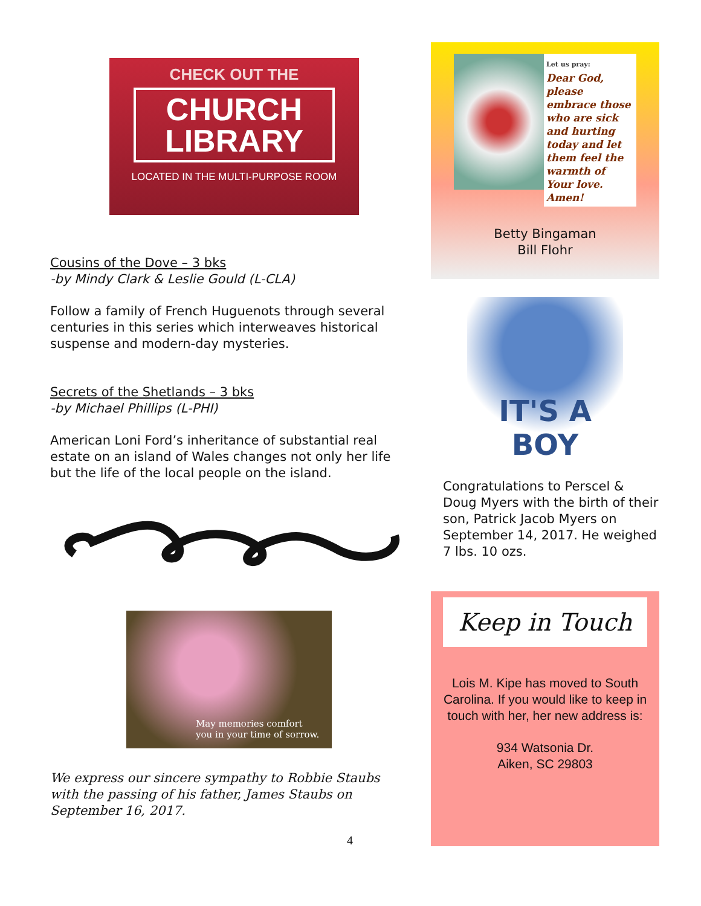CHECK OUT THE
CHURCH
LIBRARY
LOCATED IN THE MULTI-PURPOSE ROOM
Cousins of the Dove – 3 bks
-by Mindy Clark & Leslie Gould (L-CLA)
Follow a family of French Huguenots through several centuries in this series which interweaves historical suspense and modern-day mysteries.
Secrets of the Shetlands – 3 bks
-by Michael Phillips (L-PHI)
American Loni Ford’s inheritance of substantial real estate on an island of Wales changes not only her life but the life of the local people on the island.
May memories comfort
you in your time of sorrow.
We express our sincere sympathy to Robbie Staubs with the passing of his father, James Staubs on September 16, 2017.
Let us pray:
Dear God, please embrace those who are sick and hurting today and let them feel the warmth of Your love. Amen!
Betty Bingaman
Bill Flohr
IT'S A
BOY
Congratulations to Perscel & Doug Myers with the birth of their son, Patrick Jacob Myers on September 14, 2017. He weighed 7 lbs. 10 ozs.
Keep in Touch
Lois M. Kipe has moved to South Carolina. If you would like to keep in touch with her, her new address is:
934 Watsonia Dr.
Aiken, SC 29803
4